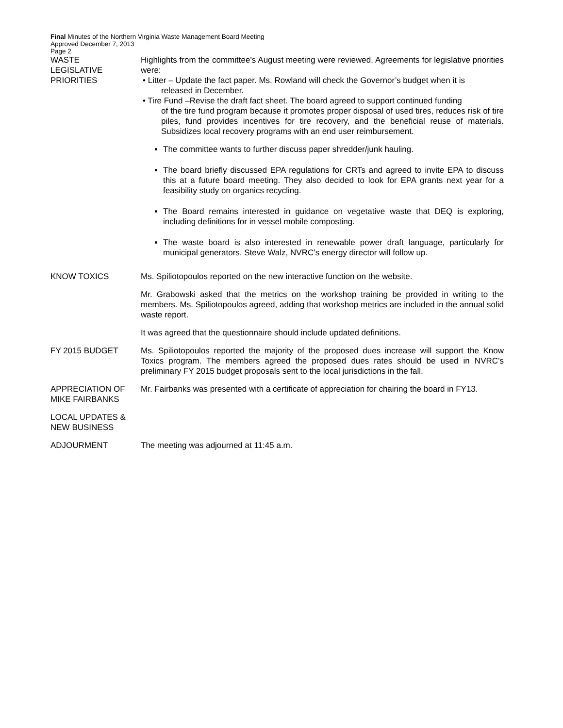Final Minutes of the Northern Virginia Waste Management Board Meeting
Approved December 7, 2013
Page 2
WASTE
LEGISLATIVE
PRIORITIES
Highlights from the committee’s August meeting were reviewed. Agreements for legislative priorities were:
• Litter – Update the fact paper. Ms. Rowland will check the Governor’s budget when it is
released in December.
• Tire Fund –Revise the draft fact sheet. The board agreed to support continued funding
of the tire fund program because it promotes proper disposal of used tires, reduces risk of tire piles, fund provides incentives for tire recovery, and the beneficial reuse of materials. Subsidizes local recovery programs with an end user reimbursement.
The committee wants to further discuss paper shredder/junk hauling.
The board briefly discussed EPA regulations for CRTs and agreed to invite EPA to discuss this at a future board meeting. They also decided to look for EPA grants next year for a feasibility study on organics recycling.
The Board remains interested in guidance on vegetative waste that DEQ is exploring, including definitions for in vessel mobile composting.
The waste board is also interested in renewable power draft language, particularly for municipal generators. Steve Walz, NVRC’s energy director will follow up.
KNOW TOXICS Ms. Spiliotopoulos reported on the new interactive function on the website.
Mr. Grabowski asked that the metrics on the workshop training be provided in writing to the members. Ms. Spiliotopoulos agreed, adding that workshop metrics are included in the annual solid waste report.
It was agreed that the questionnaire should include updated definitions.
FY 2015 BUDGET Ms. Spiliotopoulos reported the majority of the proposed dues increase will support the Know Toxics program. The members agreed the proposed dues rates should be used in NVRC’s preliminary FY 2015 budget proposals sent to the local jurisdictions in the fall.
APPRECIATION OF MIKE FAIRBANKS
Mr. Fairbanks was presented with a certificate of appreciation for chairing the board in FY13.
LOCAL UPDATES & NEW BUSINESS
ADJOURMENT The meeting was adjourned at 11:45 a.m.